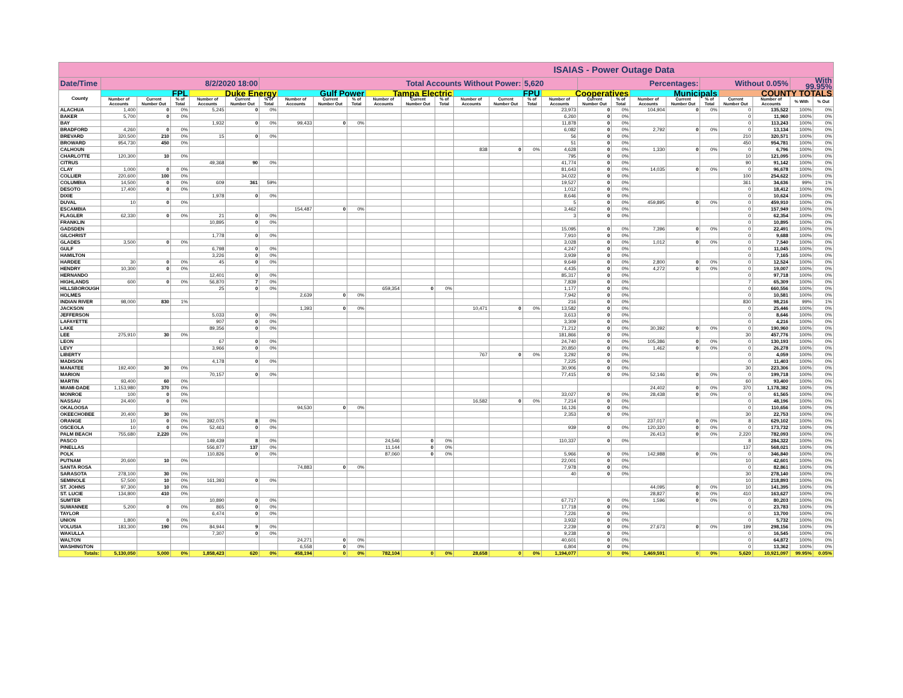| ISAIAS - Power Outage Data | | | | | | | | | | | | | | | | | | | | | | | | | |
| --- | --- | --- | --- | --- | --- | --- | --- | --- | --- | --- | --- | --- | --- | --- | --- | --- | --- | --- | --- | --- | --- | --- | --- | --- | --- |
| Date/Time | 8/2/2020 18:00 | | | | | Total Accounts Without Power: | | | | | | | | | 5,620 | | Percentages: | | | | Without 0.05% | | | With 99.95% | |
| County | FPL | | | Duke Energy | | | Gulf Power | | | Tampa Electric | | | FPU | | | Cooperatives | | | Municipals | | | COUNTY TOTALS | | | |
| | Number of Accounts | Current Number Out | % of Total | Number of Accounts | Current Number Out | % of Total | Number of Accounts | Current Number Out | % of Total | Number of Accounts | Current Number Out | % of Total | Number of Accounts | Current Number Out | % of Total | Number of Accounts | Current Number Out | % of Total | Number of Accounts | Current Number Out | % of Total | Current Number Out | Number of Accounts | % With | % Out |
| ALACHUA | 1,400 | 0 | 0% | 5,245 | 0 | 0% | | | | | | | | | | 23,973 | 0 | 0% | 104,904 | 0 | 0% | 0 | 135,522 | 100% | 0% |
| BAKER | 5,700 | 0 | 0% | | | | | | | | | | | | | 6,260 | 0 | 0% | | | | 0 | 11,960 | 100% | 0% |
| BAY | | | | 1,932 | 0 | 0% | 99,433 | 0 | 0% | | | | | | | 11,878 | 0 | 0% | | | | 0 | 113,243 | 100% | 0% |
| BRADFORD | 4,260 | 0 | 0% | | | | | | | | | | | | | 6,082 | 0 | 0% | 2,792 | 0 | 0% | 0 | 13,134 | 100% | 0% |
| BREVARD | 320,500 | 210 | 0% | 15 | 0 | 0% | | | | | | | | | | 56 | 0 | 0% | | | | 210 | 320,571 | 100% | 0% |
| BROWARD | 954,730 | 450 | 0% | | | | | | | | | | | | | 51 | 0 | 0% | | | | 450 | 954,781 | 100% | 0% |
| CALHOUN | | | | | | | | | | | | | 838 | 0 | 0% | 4,628 | 0 | 0% | 1,330 | 0 | 0% | 0 | 6,796 | 100% | 0% |
| CHARLOTTE | 120,300 | 10 | 0% | | | | | | | | | | | | | 795 | 0 | 0% | | | | 10 | 121,095 | 100% | 0% |
| CITRUS | | | | 49,368 | 90 | 0% | | | | | | | | | | 41,774 | 0 | 0% | | | | 90 | 91,142 | 100% | 0% |
| CLAY | 1,000 | 0 | 0% | | | | | | | | | | | | | 81,643 | 0 | 0% | 14,035 | 0 | 0% | 0 | 96,678 | 100% | 0% |
| COLLIER | 220,600 | 100 | 0% | | | | | | | | | | | | | 34,022 | 0 | 0% | | | | 100 | 254,622 | 100% | 0% |
| COLUMBIA | 14,500 | 0 | 0% | 609 | 361 | 59% | | | | | | | | | | 19,527 | 0 | 0% | | | | 361 | 34,636 | 99% | 1% |
| DESOTO | 17,400 | 0 | 0% | | | | | | | | | | | | | 1,012 | 0 | 0% | | | | 0 | 18,412 | 100% | 0% |
| DIXIE | | | | 1,978 | 0 | 0% | | | | | | | | | | 8,646 | 0 | 0% | | | | 0 | 10,624 | 100% | 0% |
| DUVAL | 10 | 0 | 0% | | | | | | | | | | | | | 5 | 0 | 0% | 459,895 | 0 | 0% | 0 | 459,910 | 100% | 0% |
| ESCAMBIA | | | | | | | 154,487 | 0 | 0% | | | | | | | 3,462 | 0 | 0% | | | | 0 | 157,949 | 100% | 0% |
| FLAGLER | 62,330 | 0 | 0% | 21 | 0 | 0% | | | | | | | | | | 3 | 0 | 0% | | | | 0 | 62,354 | 100% | 0% |
| FRANKLIN | | | | 10,895 | 0 | 0% | | | | | | | | | | | | | | | | 0 | 10,895 | 100% | 0% |
| GADSDEN | | | | | | | | | | | | | | | | 15,095 | 0 | 0% | 7,396 | 0 | 0% | 0 | 22,491 | 100% | 0% |
| GILCHRIST | | | | 1,778 | 0 | 0% | | | | | | | | | | 7,910 | 0 | 0% | | | | 0 | 9,688 | 100% | 0% |
| GLADES | 3,500 | 0 | 0% | | | | | | | | | | | | | 3,028 | 0 | 0% | 1,012 | 0 | 0% | 0 | 7,540 | 100% | 0% |
| GULF | | | | 6,798 | 0 | 0% | | | | | | | | | | 4,247 | 0 | 0% | | | | 0 | 11,045 | 100% | 0% |
| HAMILTON | | | | 3,226 | 0 | 0% | | | | | | | | | | 3,939 | 0 | 0% | | | | 0 | 7,165 | 100% | 0% |
| HARDEE | 30 | 0 | 0% | 45 | 0 | 0% | | | | | | | | | | 9,649 | 0 | 0% | 2,800 | 0 | 0% | 0 | 12,524 | 100% | 0% |
| HENDRY | 10,300 | 0 | 0% | | | | | | | | | | | | | 4,435 | 0 | 0% | 4,272 | 0 | 0% | 0 | 19,007 | 100% | 0% |
| HERNANDO | | | | 12,401 | 0 | 0% | | | | | | | | | | 85,317 | 0 | 0% | | | | 0 | 97,718 | 100% | 0% |
| HIGHLANDS | 600 | 0 | 0% | 56,870 | 7 | 0% | | | | | | | | | | 7,839 | 0 | 0% | | | | 7 | 65,309 | 100% | 0% |
| HILLSBOROUGH | | | | 25 | 0 | 0% | | | | 659,354 | 0 | 0% | | | | 1,177 | 0 | 0% | | | | 0 | 660,556 | 100% | 0% |
| HOLMES | | | | | | | 2,639 | 0 | 0% | | | | | | | 7,942 | 0 | 0% | | | | 0 | 10,581 | 100% | 0% |
| INDIAN RIVER | 98,000 | 830 | 1% | | | | | | | | | | | | | 216 | 0 | 0% | | | | 830 | 98,216 | 99% | 1% |
| JACKSON | | | | | | | 1,393 | 0 | 0% | | | | 10,471 | 0 | 0% | 13,582 | 0 | 0% | | | | 0 | 25,446 | 100% | 0% |
| JEFFERSON | | | | 5,033 | 0 | 0% | | | | | | | | | | 3,613 | 0 | 0% | | | | 0 | 8,646 | 100% | 0% |
| LAFAYETTE | | | | 907 | 0 | 0% | | | | | | | | | | 3,309 | 0 | 0% | | | | 0 | 4,216 | 100% | 0% |
| LAKE | | | | 89,356 | 0 | 0% | | | | | | | | | | 71,212 | 0 | 0% | 30,392 | 0 | 0% | 0 | 190,960 | 100% | 0% |
| LEE | 275,910 | 30 | 0% | | | | | | | | | | | | | 181,866 | 0 | 0% | | | | 30 | 457,776 | 100% | 0% |
| LEON | | | | 67 | 0 | 0% | | | | | | | | | | 24,740 | 0 | 0% | 105,386 | 0 | 0% | 0 | 130,193 | 100% | 0% |
| LEVY | | | | 3,966 | 0 | 0% | | | | | | | | | | 20,850 | 0 | 0% | 1,462 | 0 | 0% | 0 | 26,278 | 100% | 0% |
| LIBERTY | | | | | | | | | | | | | 767 | 0 | 0% | 3,292 | 0 | 0% | | | | 0 | 4,059 | 100% | 0% |
| MADISON | | | | 4,178 | 0 | 0% | | | | | | | | | | 7,225 | 0 | 0% | | | | 0 | 11,403 | 100% | 0% |
| MANATEE | 192,400 | 30 | 0% | | | | | | | | | | | | | 30,906 | 0 | 0% | | | | 30 | 223,306 | 100% | 0% |
| MARION | | | | 70,157 | 0 | 0% | | | | | | | | | | 77,415 | 0 | 0% | 52,146 | 0 | 0% | 0 | 199,718 | 100% | 0% |
| MARTIN | 93,400 | 60 | 0% | | | | | | | | | | | | | | | | | | | 60 | 93,400 | 100% | 0% |
| MIAMI-DADE | 1,153,980 | 370 | 0% | | | | | | | | | | | | | | | | 24,402 | 0 | 0% | 370 | 1,178,382 | 100% | 0% |
| MONROE | 100 | 0 | 0% | | | | | | | | | | | | | 33,027 | 0 | 0% | 28,438 | 0 | 0% | 0 | 61,565 | 100% | 0% |
| NASSAU | 24,400 | 0 | 0% | | | | | | | | | | 16,582 | 0 | 0% | 7,214 | 0 | 0% | | | | 0 | 48,196 | 100% | 0% |
| OKALOOSA | | | | | | | 94,530 | 0 | 0% | | | | | | | 16,126 | 0 | 0% | | | | 0 | 110,656 | 100% | 0% |
| OKEECHOBEE | 20,400 | 30 | 0% | | | | | | | | | | | | | 2,353 | 0 | 0% | | | | 30 | 22,753 | 100% | 0% |
| ORANGE | 10 | 0 | 0% | 392,075 | 8 | 0% | | | | | | | | | | | | | 237,017 | 0 | 0% | 8 | 629,102 | 100% | 0% |
| OSCEOLA | 10 | 0 | 0% | 52,463 | 0 | 0% | | | | | | | | | | 939 | 0 | 0% | 120,320 | 0 | 0% | 0 | 173,732 | 100% | 0% |
| PALM BEACH | 755,680 | 2,220 | 0% | | | | | | | | | | | | | | | | 26,413 | 0 | 0% | 2,220 | 782,093 | 100% | 0% |
| PASCO | | | | 149,439 | 8 | 0% | | | | 24,546 | 0 | 0% | | | | 110,337 | 0 | 0% | | | | 8 | 284,322 | 100% | 0% |
| PINELLAS | | | | 556,877 | 137 | 0% | | | | 11,144 | 0 | 0% | | | | | | | | | | 137 | 568,021 | 100% | 0% |
| POLK | | | | 110,826 | 0 | 0% | | | | 87,060 | 0 | 0% | | | | 5,966 | 0 | 0% | 142,988 | 0 | 0% | 0 | 346,840 | 100% | 0% |
| PUTNAM | 20,600 | 10 | 0% | | | | | | | | | | | | | 22,001 | 0 | 0% | | | | 10 | 42,601 | 100% | 0% |
| SANTA ROSA | | | | | | | 74,883 | 0 | 0% | | | | | | | 7,978 | 0 | 0% | | | | 0 | 82,861 | 100% | 0% |
| SARASOTA | 278,100 | 30 | 0% | | | | | | | | | | | | | 40 | 0 | 0% | | | | 30 | 278,140 | 100% | 0% |
| SEMINOLE | 57,500 | 10 | 0% | 161,393 | 0 | 0% | | | | | | | | | | | | | | | | 10 | 218,893 | 100% | 0% |
| ST. JOHNS | 97,300 | 10 | 0% | | | | | | | | | | | | | | | | 44,095 | 0 | 0% | 10 | 141,395 | 100% | 0% |
| ST. LUCIE | 134,800 | 410 | 0% | | | | | | | | | | | | | | | | 28,827 | 0 | 0% | 410 | 163,627 | 100% | 0% |
| SUMTER | | | | 10,890 | 0 | 0% | | | | | | | | | | 67,717 | 0 | 0% | 1,596 | 0 | 0% | 0 | 80,203 | 100% | 0% |
| SUWANNEE | 5,200 | 0 | 0% | 865 | 0 | 0% | | | | | | | | | | 17,718 | 0 | 0% | | | | 0 | 23,783 | 100% | 0% |
| TAYLOR | | | | 6,474 | 0 | 0% | | | | | | | | | | 7,226 | 0 | 0% | | | | 0 | 13,700 | 100% | 0% |
| UNION | 1,800 | 0 | 0% | | | | | | | | | | | | | 3,932 | 0 | 0% | | | | 0 | 5,732 | 100% | 0% |
| VOLUSIA | 183,300 | 190 | 0% | 84,944 | 9 | 0% | | | | | | | | | | 2,239 | 0 | 0% | 27,673 | 0 | 0% | 199 | 298,156 | 100% | 0% |
| WAKULLA | | | | 7,307 | 0 | 0% | | | | | | | | | | 9,238 | 0 | 0% | | | | 0 | 16,545 | 100% | 0% |
| WALTON | | | | | | | 24,271 | 0 | 0% | | | | | | | 40,601 | 0 | 0% | | | | 0 | 64,872 | 100% | 0% |
| WASHINGTON | | | | | | | 6,558 | 0 | 0% | | | | | | | 6,804 | 0 | 0% | | | | 0 | 13,362 | 100% | 0% |
| Totals: | 5,130,050 | 5,000 | 0% | 1,858,423 | 620 | 0% | 458,194 | 0 | 0% | 782,104 | 0 | 0% | 28,658 | 0 | 0% | 1,194,077 | 0 | 0% | 1,469,591 | 0 | 0% | 5,620 | 10,921,097 | 99.95% | 0.05% |